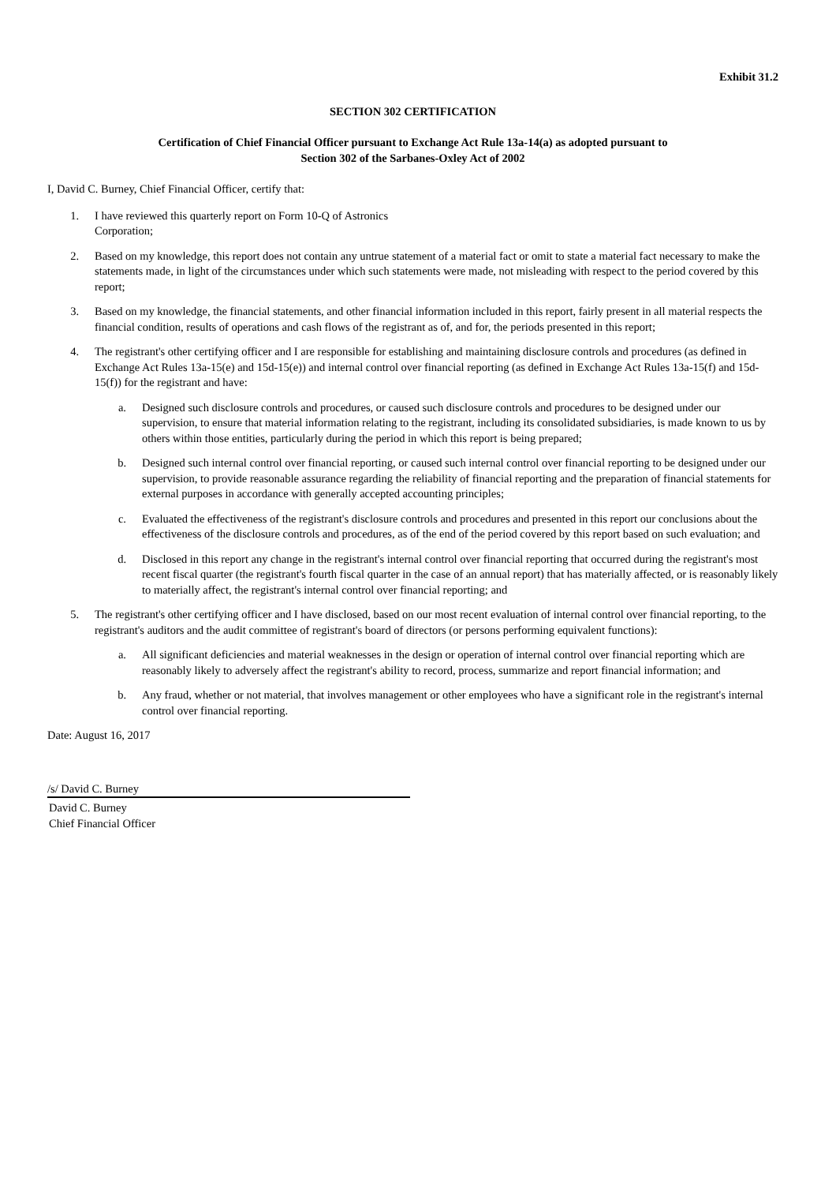Exhibit 31.2
SECTION 302 CERTIFICATION
Certification of Chief Financial Officer pursuant to Exchange Act Rule 13a-14(a) as adopted pursuant to
Section 302 of the Sarbanes-Oxley Act of 2002
I, David C. Burney, Chief Financial Officer, certify that:
1. I have reviewed this quarterly report on Form 10-Q of Astronics Corporation;
2. Based on my knowledge, this report does not contain any untrue statement of a material fact or omit to state a material fact necessary to make the statements made, in light of the circumstances under which such statements were made, not misleading with respect to the period covered by this report;
3. Based on my knowledge, the financial statements, and other financial information included in this report, fairly present in all material respects the financial condition, results of operations and cash flows of the registrant as of, and for, the periods presented in this report;
4. The registrant's other certifying officer and I are responsible for establishing and maintaining disclosure controls and procedures (as defined in Exchange Act Rules 13a-15(e) and 15d-15(e)) and internal control over financial reporting (as defined in Exchange Act Rules 13a-15(f) and 15d-15(f)) for the registrant and have:
a. Designed such disclosure controls and procedures, or caused such disclosure controls and procedures to be designed under our supervision, to ensure that material information relating to the registrant, including its consolidated subsidiaries, is made known to us by others within those entities, particularly during the period in which this report is being prepared;
b. Designed such internal control over financial reporting, or caused such internal control over financial reporting to be designed under our supervision, to provide reasonable assurance regarding the reliability of financial reporting and the preparation of financial statements for external purposes in accordance with generally accepted accounting principles;
c. Evaluated the effectiveness of the registrant's disclosure controls and procedures and presented in this report our conclusions about the effectiveness of the disclosure controls and procedures, as of the end of the period covered by this report based on such evaluation; and
d. Disclosed in this report any change in the registrant's internal control over financial reporting that occurred during the registrant's most recent fiscal quarter (the registrant's fourth fiscal quarter in the case of an annual report) that has materially affected, or is reasonably likely to materially affect, the registrant's internal control over financial reporting; and
5. The registrant's other certifying officer and I have disclosed, based on our most recent evaluation of internal control over financial reporting, to the registrant's auditors and the audit committee of registrant's board of directors (or persons performing equivalent functions):
a. All significant deficiencies and material weaknesses in the design or operation of internal control over financial reporting which are reasonably likely to adversely affect the registrant's ability to record, process, summarize and report financial information; and
b. Any fraud, whether or not material, that involves management or other employees who have a significant role in the registrant's internal control over financial reporting.
Date: August 16, 2017
/s/ David C. Burney
David C. Burney
Chief Financial Officer